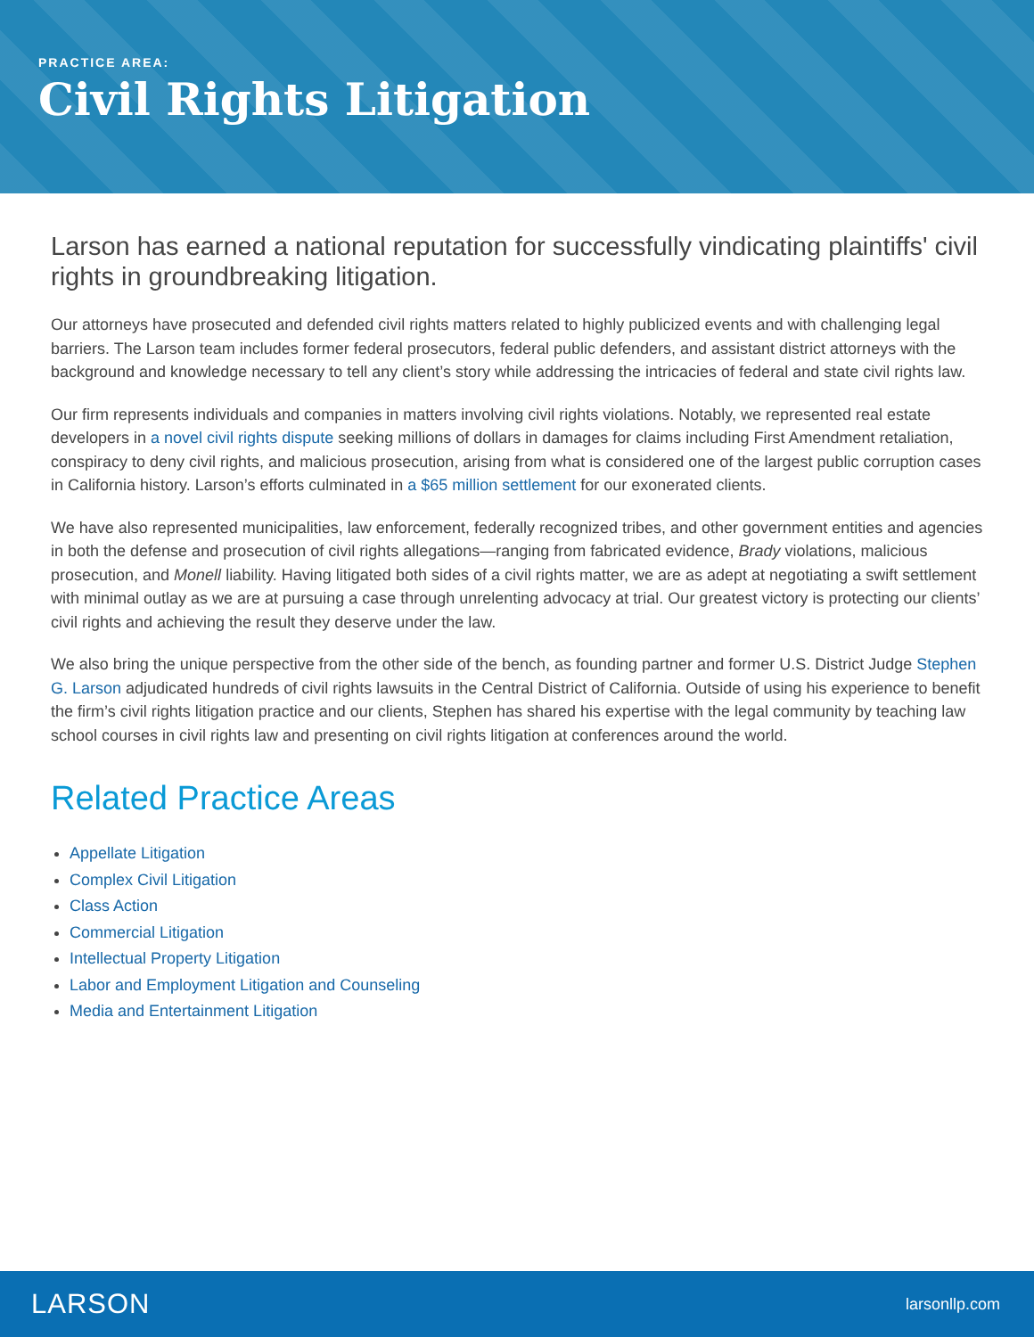PRACTICE AREA:
Civil Rights Litigation
Larson has earned a national reputation for successfully vindicating plaintiffs' civil rights in groundbreaking litigation.
Our attorneys have prosecuted and defended civil rights matters related to highly publicized events and with challenging legal barriers. The Larson team includes former federal prosecutors, federal public defenders, and assistant district attorneys with the background and knowledge necessary to tell any client’s story while addressing the intricacies of federal and state civil rights law.
Our firm represents individuals and companies in matters involving civil rights violations. Notably, we represented real estate developers in a novel civil rights dispute seeking millions of dollars in damages for claims including First Amendment retaliation, conspiracy to deny civil rights, and malicious prosecution, arising from what is considered one of the largest public corruption cases in California history. Larson’s efforts culminated in a $65 million settlement for our exonerated clients.
We have also represented municipalities, law enforcement, federally recognized tribes, and other government entities and agencies in both the defense and prosecution of civil rights allegations—ranging from fabricated evidence, Brady violations, malicious prosecution, and Monell liability. Having litigated both sides of a civil rights matter, we are as adept at negotiating a swift settlement with minimal outlay as we are at pursuing a case through unrelenting advocacy at trial. Our greatest victory is protecting our clients’ civil rights and achieving the result they deserve under the law.
We also bring the unique perspective from the other side of the bench, as founding partner and former U.S. District Judge Stephen G. Larson adjudicated hundreds of civil rights lawsuits in the Central District of California. Outside of using his experience to benefit the firm’s civil rights litigation practice and our clients, Stephen has shared his expertise with the legal community by teaching law school courses in civil rights law and presenting on civil rights litigation at conferences around the world.
Related Practice Areas
Appellate Litigation
Complex Civil Litigation
Class Action
Commercial Litigation
Intellectual Property Litigation
Labor and Employment Litigation and Counseling
Media and Entertainment Litigation
LARSON larsonllp.com